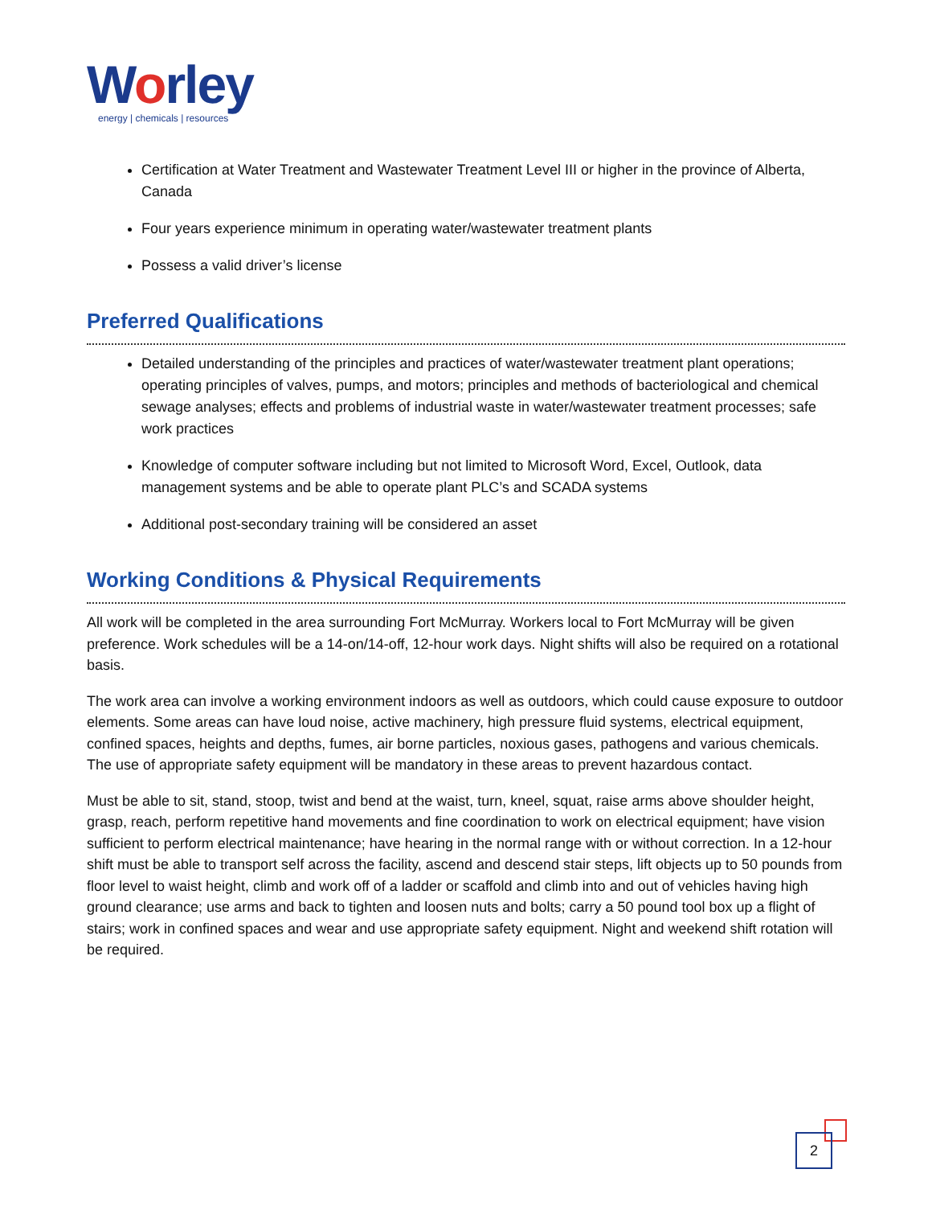Worley
energy | chemicals | resources
Certification at Water Treatment and Wastewater Treatment Level III or higher in the province of Alberta, Canada
Four years experience minimum in operating water/wastewater treatment plants
Possess a valid driver’s license
Preferred Qualifications
Detailed understanding of the principles and practices of water/wastewater treatment plant operations; operating principles of valves, pumps, and motors; principles and methods of bacteriological and chemical sewage analyses; effects and problems of industrial waste in water/wastewater treatment processes; safe work practices
Knowledge of computer software including but not limited to Microsoft Word, Excel, Outlook, data management systems and be able to operate plant PLC’s and SCADA systems
Additional post-secondary training will be considered an asset
Working Conditions & Physical Requirements
All work will be completed in the area surrounding Fort McMurray. Workers local to Fort McMurray will be given preference. Work schedules will be a 14-on/14-off, 12-hour work days. Night shifts will also be required on a rotational basis.
The work area can involve a working environment indoors as well as outdoors, which could cause exposure to outdoor elements. Some areas can have loud noise, active machinery, high pressure fluid systems, electrical equipment, confined spaces, heights and depths, fumes, air borne particles, noxious gases, pathogens and various chemicals. The use of appropriate safety equipment will be mandatory in these areas to prevent hazardous contact.
Must be able to sit, stand, stoop, twist and bend at the waist, turn, kneel, squat, raise arms above shoulder height, grasp, reach, perform repetitive hand movements and fine coordination to work on electrical equipment; have vision sufficient to perform electrical maintenance; have hearing in the normal range with or without correction. In a 12-hour shift must be able to transport self across the facility, ascend and descend stair steps, lift objects up to 50 pounds from floor level to waist height, climb and work off of a ladder or scaffold and climb into and out of vehicles having high ground clearance; use arms and back to tighten and loosen nuts and bolts; carry a 50 pound tool box up a flight of stairs; work in confined spaces and wear and use appropriate safety equipment. Night and weekend shift rotation will be required.
2